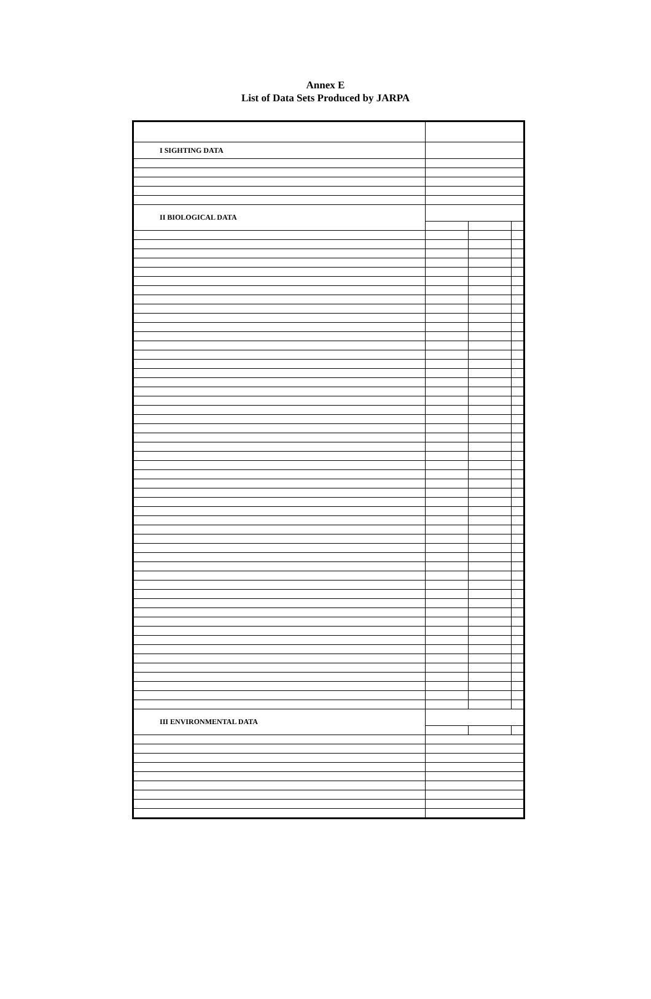Annex E
List of Data Sets Produced by JARPA
| I SIGHTING DATA | | | |
| II BIOLOGICAL DATA | | | |
| III ENVIRONMENTAL DATA | | | |